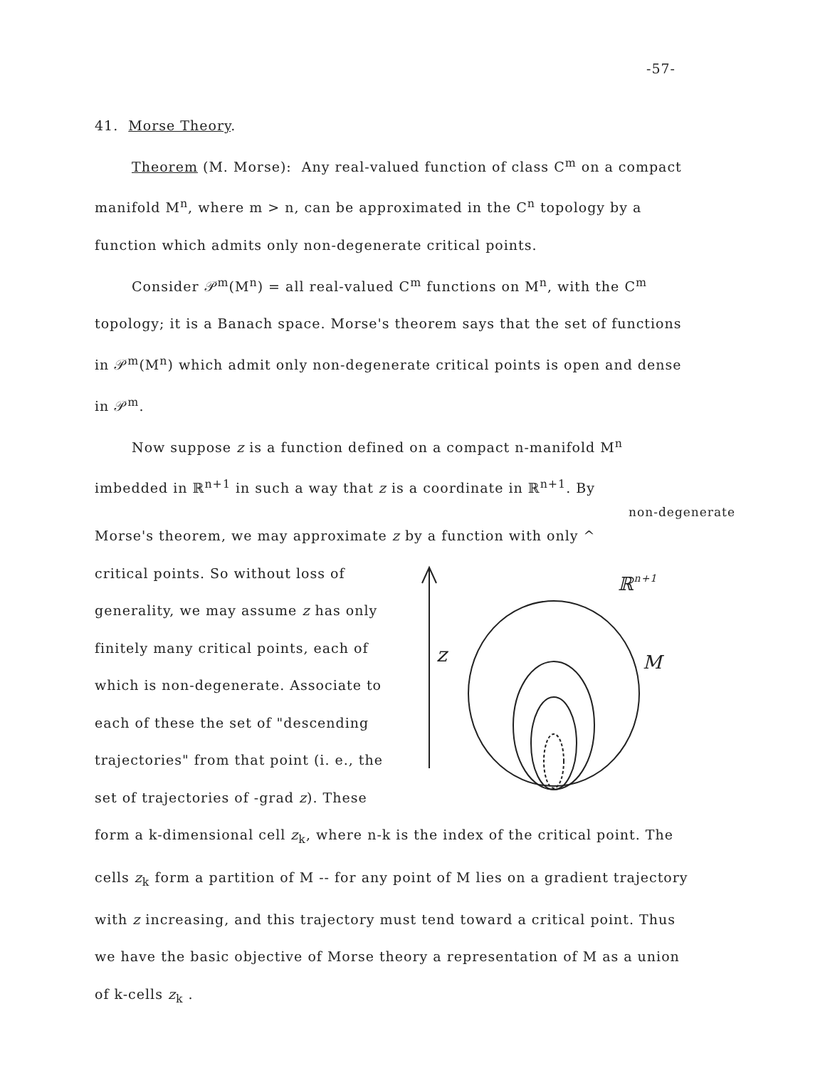-57-
41. Morse Theory.
Theorem (M. Morse): Any real-valued function of class C<sup>m</sup> on a compact manifold M<sup>n</sup>, where m > n, can be approximated in the C<sup>n</sup> topology by a function which admits only non-degenerate critical points.
Consider 𝒫<sup>m</sup>(M<sup>n</sup>) = all real-valued C<sup>m</sup> functions on M<sup>n</sup>, with the C<sup>m</sup> topology; it is a Banach space. Morse's theorem says that the set of functions in 𝒫<sup>m</sup>(M<sup>n</sup>) which admit only non-degenerate critical points is open and dense in 𝒫<sup>m</sup>.
Now suppose z is a function defined on a compact n-manifold M<sup>n</sup> imbedded in ℝ<sup>n+1</sup> in such a way that z is a coordinate in ℝ<sup>n+1</sup>. By
non-degenerate
Morse's theorem, we may approximate z by a function with only ^
critical points. So without loss of generality, we may assume z has only finitely many critical points, each of which is non-degenerate. Associate to each of these the set of "descending trajectories" from that point (i. e., the set of trajectories of -grad z). These
z
ℝn+1
M
form a k-dimensional cell z<sub>k</sub>, where n-k is the index of the critical point. The cells z<sub>k</sub> form a partition of M -- for any point of M lies on a gradient trajectory with z increasing, and this trajectory must tend toward a critical point. Thus we have the basic objective of Morse theory a representation of M as a union of k-cells z<sub>k</sub> .